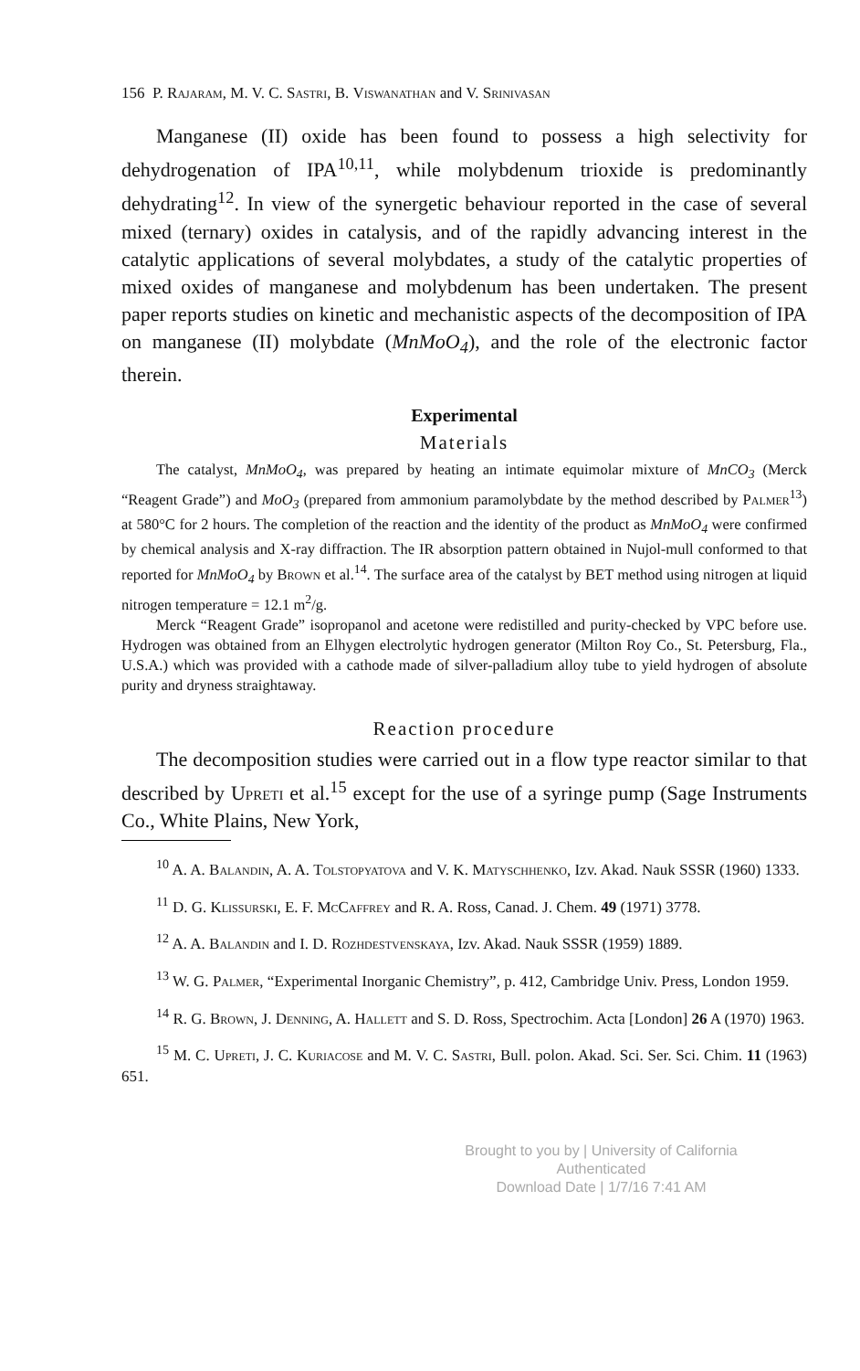156 P. Rajaram, M. V. C. Sastri, B. Viswanathan and V. Srinivasan
Manganese (II) oxide has been found to possess a high selectivity for dehydrogenation of IPA<sup>10,11</sup>, while molybdenum trioxide is predominantly dehydrating<sup>12</sup>. In view of the synergetic behaviour reported in the case of several mixed (ternary) oxides in catalysis, and of the rapidly advancing interest in the catalytic applications of several molybdates, a study of the catalytic properties of mixed oxides of manganese and molybdenum has been undertaken. The present paper reports studies on kinetic and mechanistic aspects of the decomposition of IPA on manganese (II) molybdate (MnMoO<sub>4</sub>), and the role of the electronic factor therein.
Experimental
Materials
The catalyst, MnMoO<sub>4</sub>, was prepared by heating an intimate equimolar mixture of MnCO<sub>3</sub> (Merck “Reagent Grade”) and MoO<sub>3</sub> (prepared from ammonium paramolybdate by the method described by Palmer<sup>13</sup>) at 580°C for 2 hours. The completion of the reaction and the identity of the product as MnMoO<sub>4</sub> were confirmed by chemical analysis and X-ray diffraction. The IR absorption pattern obtained in Nujol-mull conformed to that reported for MnMoO<sub>4</sub> by Brown et al.<sup>14</sup>. The surface area of the catalyst by BET method using nitrogen at liquid nitrogen temperature = 12.1 m<sup>2</sup>/g.
Merck “Reagent Grade” isopropanol and acetone were redistilled and purity-checked by VPC before use. Hydrogen was obtained from an Elhygen electrolytic hydrogen generator (Milton Roy Co., St. Petersburg, Fla., U.S.A.) which was provided with a cathode made of silver-palladium alloy tube to yield hydrogen of absolute purity and dryness straightaway.
Reaction procedure
The decomposition studies were carried out in a flow type reactor similar to that described by Upreti et al.<sup>15</sup> except for the use of a syringe pump (Sage Instruments Co., White Plains, New York,
<sup>10</sup> A. A. Balandin, A. A. Tolstopyatova and V. K. Matyschhenko, Izv. Akad. Nauk SSSR (1960) 1333.
<sup>11</sup> D. G. Klissurski, E. F. McCaffrey and R. A. Ross, Canad. J. Chem. 49 (1971) 3778.
<sup>12</sup> A. A. Balandin and I. D. Rozhdestvenskaya, Izv. Akad. Nauk SSSR (1959) 1889.
<sup>13</sup> W. G. Palmer, “Experimental Inorganic Chemistry”, p. 412, Cambridge Univ. Press, London 1959.
<sup>14</sup> R. G. Brown, J. Denning, A. Hallett and S. D. Ross, Spectrochim. Acta [London] 26 A (1970) 1963.
<sup>15</sup> M. C. Upreti, J. C. Kuriacose and M. V. C. Sastri, Bull. polon. Akad. Sci. Ser. Sci. Chim. 11 (1963) 651.
Brought to you by | University of California
Authenticated
Download Date | 1/7/16 7:41 AM